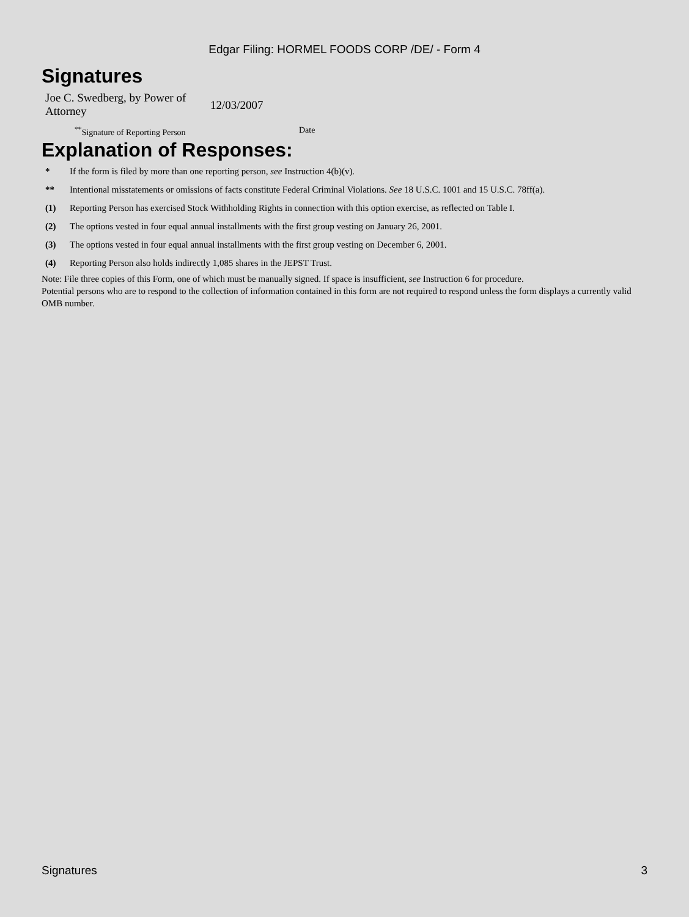Edgar Filing: HORMEL FOODS CORP /DE/ - Form 4
Signatures
Joe C. Swedberg, by Power of Attorney
12/03/2007
<sup>**</sup> Signature of Reporting Person Date
Explanation of Responses:
| * | If the form is filed by more than one reporting person, see Instruction 4(b)(v). |
| ** | Intentional misstatements or omissions of facts constitute Federal Criminal Violations. See 18 U.S.C. 1001 and 15 U.S.C. 78ff(a). |
| (1) | Reporting Person has exercised Stock Withholding Rights in connection with this option exercise, as reflected on Table I. |
| (2) | The options vested in four equal annual installments with the first group vesting on January 26, 2001. |
| (3) | The options vested in four equal annual installments with the first group vesting on December 6, 2001. |
| (4) | Reporting Person also holds indirectly 1,085 shares in the JEPST Trust. |
Note: File three copies of this Form, one of which must be manually signed. If space is insufficient, see Instruction 6 for procedure.
Potential persons who are to respond to the collection of information contained in this form are not required to respond unless the form displays a currently valid OMB number.
Signatures 3